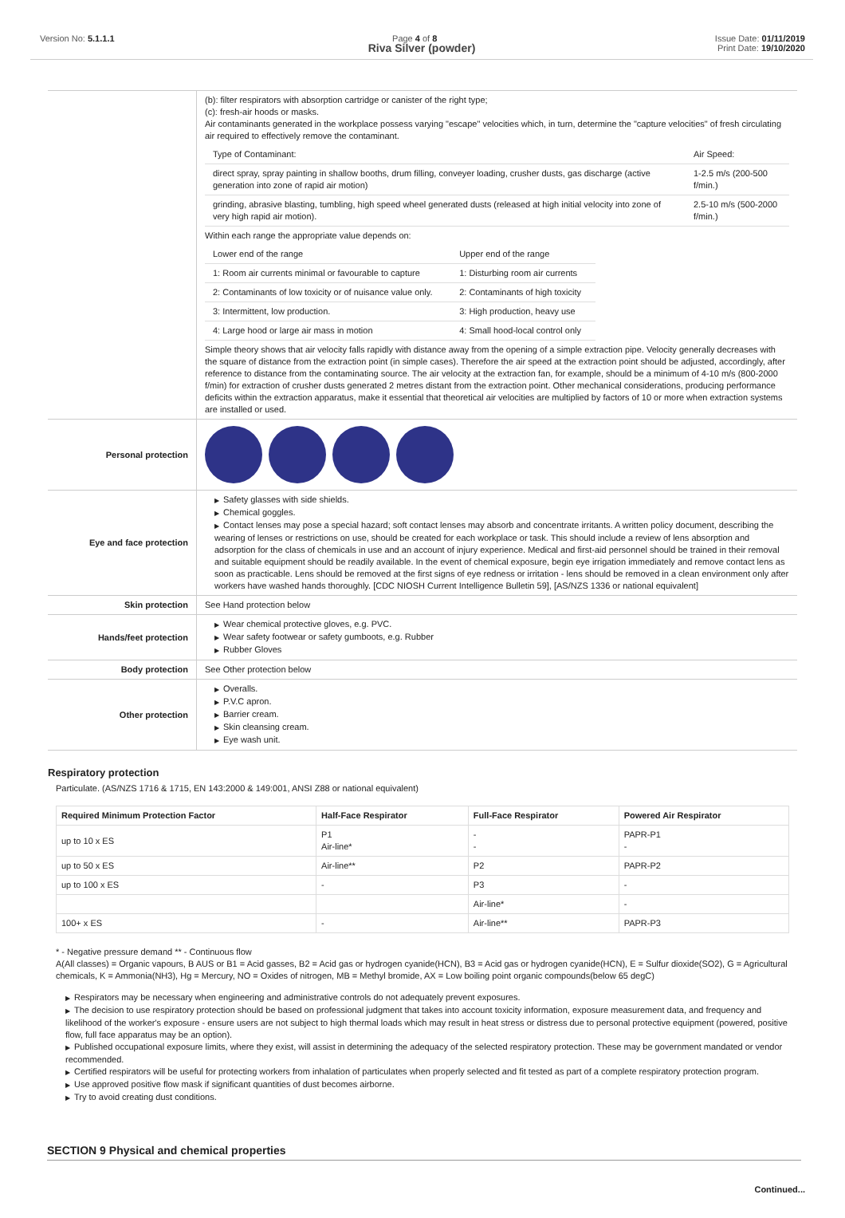Version No: 5.1.1.1 Page 4 of 8 Issue Date: 01/11/2019
Print Date: 19/10/2020
Riva Silver (powder)
| | (b): filter respirators with absorption cartridge or canister of the right type; (c): fresh-air hoods or masks. Air contaminants generated in the workplace possess varying "escape" velocities which, in turn, determine the "capture velocities" of fresh circulating air required to effectively remove the contaminant. / Type of Contaminant: / Air Speed: / / direct spray, spray painting in shallow booths, drum filling, conveyer loading, crusher dusts, gas discharge (active generation into zone of rapid air motion) / 1-2.5 m/s (200-500 f/min.) / / grinding, abrasive blasting, tumbling, high speed wheel generated dusts (released at high initial velocity into zone of very high rapid air motion). / 2.5-10 m/s (500-2000 f/min.) / Within each range the appropriate value depends on: / Lower end of the range / Upper end of the range / / 1: Room air currents minimal or favourable to capture / 1: Disturbing room air currents / / 2: Contaminants of low toxicity or of nuisance value only. / 2: Contaminants of high toxicity / / 3: Intermittent, low production. / 3: High production, heavy use / / 4: Large hood or large air mass in motion / 4: Small hood-local control only / Simple theory shows that air velocity falls rapidly with distance away from the opening of a simple extraction pipe. Velocity generally decreases with the square of distance from the extraction point (in simple cases). Therefore the air speed at the extraction point should be adjusted, accordingly, after reference to distance from the contaminating source. The air velocity at the extraction fan, for example, should be a minimum of 4-10 m/s (800-2000 f/min) for extraction of crusher dusts generated 2 metres distant from the extraction point. Other mechanical considerations, producing performance deficits within the extraction apparatus, make it essential that theoretical air velocities are multiplied by factors of 10 or more when extraction systems are installed or used. |
| Personal protection | |
| Eye and face protection | ▶ Safety glasses with side shields. ▶ Chemical goggles. ▶ Contact lenses may pose a special hazard; soft contact lenses may absorb and concentrate irritants. A written policy document, describing the wearing of lenses or restrictions on use, should be created for each workplace or task. This should include a review of lens absorption and adsorption for the class of chemicals in use and an account of injury experience. Medical and first-aid personnel should be trained in their removal and suitable equipment should be readily available. In the event of chemical exposure, begin eye irrigation immediately and remove contact lens as soon as practicable. Lens should be removed at the first signs of eye redness or irritation - lens should be removed in a clean environment only after workers have washed hands thoroughly. [CDC NIOSH Current Intelligence Bulletin 59], [AS/NZS 1336 or national equivalent] |
| Skin protection | See Hand protection below |
| Hands/feet protection | ▶ Wear chemical protective gloves, e.g. PVC. ▶ Wear safety footwear or safety gumboots, e.g. Rubber ▶ Rubber Gloves |
| Body protection | See Other protection below |
| Other protection | ▶ Overalls. ▶ P.V.C apron. ▶ Barrier cream. ▶ Skin cleansing cream. ▶ Eye wash unit. |
Respiratory protection
Particulate. (AS/NZS 1716 & 1715, EN 143:2000 & 149:001, ANSI Z88 or national equivalent)
| Required Minimum Protection Factor | Half-Face Respirator | Full-Face Respirator | Powered Air Respirator |
| --- | --- | --- | --- |
| up to 10 x ES | P1 Air-line* | - - | PAPR-P1 - |
| up to 50 x ES | Air-line** | P2 | PAPR-P2 |
| up to 100 x ES | - | P3 | - |
| | | Air-line* | - |
| 100+ x ES | - | Air-line** | PAPR-P3 |
* - Negative pressure demand ** - Continuous flow
A(All classes) = Organic vapours, B AUS or B1 = Acid gasses, B2 = Acid gas or hydrogen cyanide(HCN), B3 = Acid gas or hydrogen cyanide(HCN), E = Sulfur dioxide(SO2), G = Agricultural chemicals, K = Ammonia(NH3), Hg = Mercury, NO = Oxides of nitrogen, MB = Methyl bromide, AX = Low boiling point organic compounds(below 65 degC)
▶ Respirators may be necessary when engineering and administrative controls do not adequately prevent exposures.
▶ The decision to use respiratory protection should be based on professional judgment that takes into account toxicity information, exposure measurement data, and frequency and likelihood of the worker's exposure - ensure users are not subject to high thermal loads which may result in heat stress or distress due to personal protective equipment (powered, positive flow, full face apparatus may be an option).
▶ Published occupational exposure limits, where they exist, will assist in determining the adequacy of the selected respiratory protection. These may be government mandated or vendor recommended.
▶ Certified respirators will be useful for protecting workers from inhalation of particulates when properly selected and fit tested as part of a complete respiratory protection program.
▶ Use approved positive flow mask if significant quantities of dust becomes airborne.
▶ Try to avoid creating dust conditions.
SECTION 9 Physical and chemical properties
Continued...